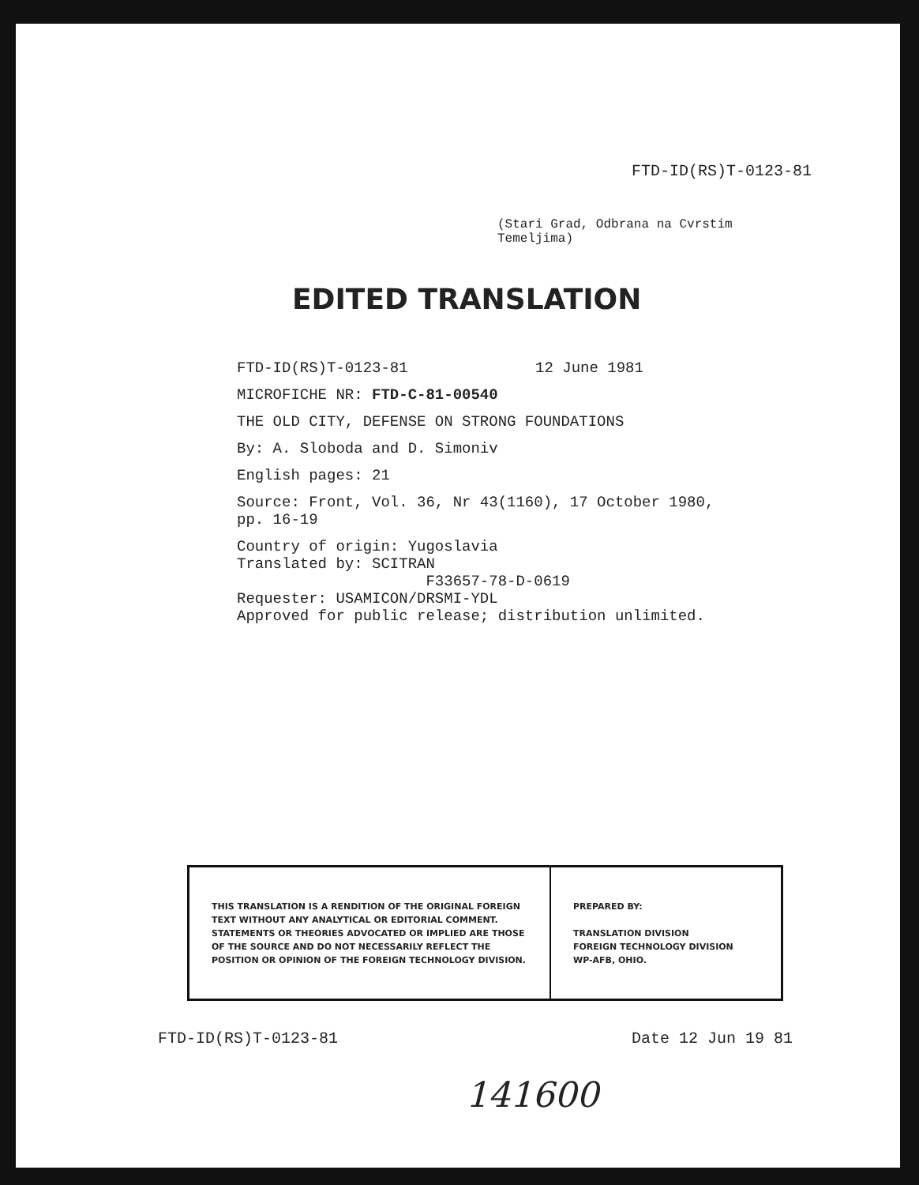FTD-ID(RS)T-0123-81
(Stari Grad, Odbrana na Cvrstim Temeljima)
EDITED TRANSLATION
FTD-ID(RS)T-0123-81 12 June 1981
MICROFICHE NR: FTD-C-81-00540
THE OLD CITY, DEFENSE ON STRONG FOUNDATIONS
By: A. Sloboda and D. Simoniv
English pages: 21
Source: Front, Vol. 36, Nr 43(1160), 17 October 1980, pp. 16-19
Country of origin: Yugoslavia
Translated by: SCITRAN
F33657-78-D-0619
Requester: USAMICON/DRSMI-YDL
Approved for public release; distribution unlimited.
| THIS TRANSLATION IS A RENDITION OF THE ORIGINAL FOREIGN TEXT WITHOUT ANY ANALYTICAL OR EDITORIAL COMMENT. STATEMENTS OR THEORIES ADVOCATED OR IMPLIED ARE THOSE OF THE SOURCE AND DO NOT NECESSARILY REFLECT THE POSITION OR OPINION OF THE FOREIGN TECHNOLOGY DIVISION. | PREPARED BY: TRANSLATION DIVISION FOREIGN TECHNOLOGY DIVISION WP-AFB, OHIO. |
FTD-ID(RS)T-0123-81 Date 12 Jun 19 81
141600